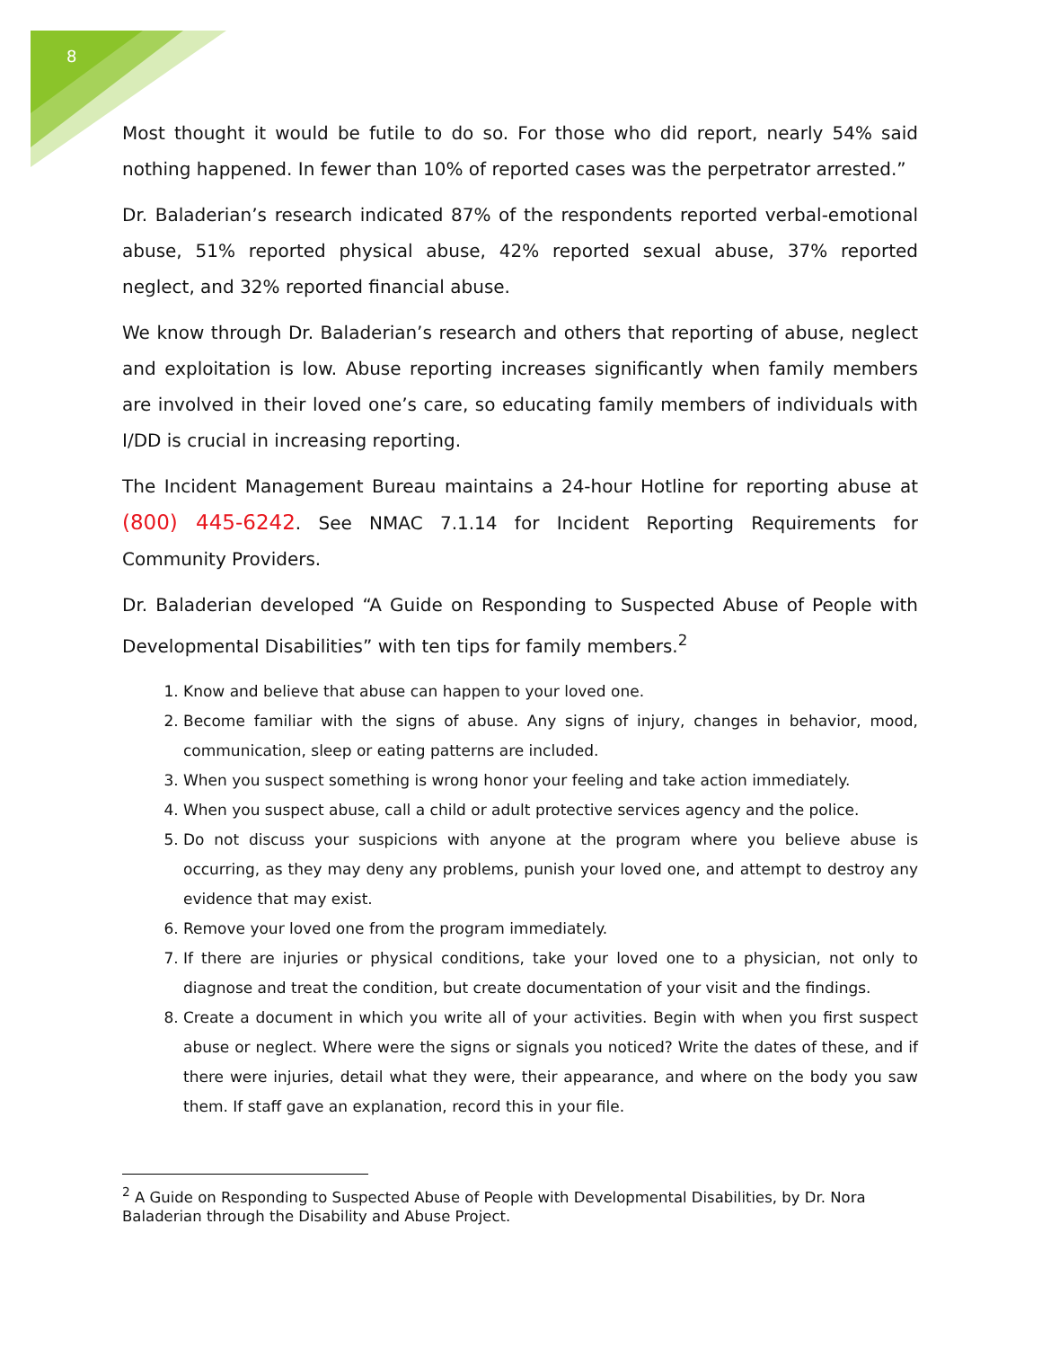8
Most thought it would be futile to do so. For those who did report, nearly 54% said nothing happened. In fewer than 10% of reported cases was the perpetrator arrested.”
Dr. Baladerian’s research indicated 87% of the respondents reported verbal-emotional abuse, 51% reported physical abuse, 42% reported sexual abuse, 37% reported neglect, and 32% reported financial abuse.
We know through Dr. Baladerian’s research and others that reporting of abuse, neglect and exploitation is low. Abuse reporting increases significantly when family members are involved in their loved one’s care, so educating family members of individuals with I/DD is crucial in increasing reporting.
The Incident Management Bureau maintains a 24-hour Hotline for reporting abuse at (800) 445-6242. See NMAC 7.1.14 for Incident Reporting Requirements for Community Providers.
Dr. Baladerian developed “A Guide on Responding to Suspected Abuse of People with Developmental Disabilities” with ten tips for family members.<sup>2</sup>
1. Know and believe that abuse can happen to your loved one.
2. Become familiar with the signs of abuse. Any signs of injury, changes in behavior, mood, communication, sleep or eating patterns are included.
3. When you suspect something is wrong honor your feeling and take action immediately.
4. When you suspect abuse, call a child or adult protective services agency and the police.
5. Do not discuss your suspicions with anyone at the program where you believe abuse is occurring, as they may deny any problems, punish your loved one, and attempt to destroy any evidence that may exist.
6. Remove your loved one from the program immediately.
7. If there are injuries or physical conditions, take your loved one to a physician, not only to diagnose and treat the condition, but create documentation of your visit and the findings.
8. Create a document in which you write all of your activities. Begin with when you first suspect abuse or neglect. Where were the signs or signals you noticed? Write the dates of these, and if there were injuries, detail what they were, their appearance, and where on the body you saw them. If staff gave an explanation, record this in your file.
<sup>2</sup> A Guide on Responding to Suspected Abuse of People with Developmental Disabilities, by Dr. Nora Baladerian through the Disability and Abuse Project.